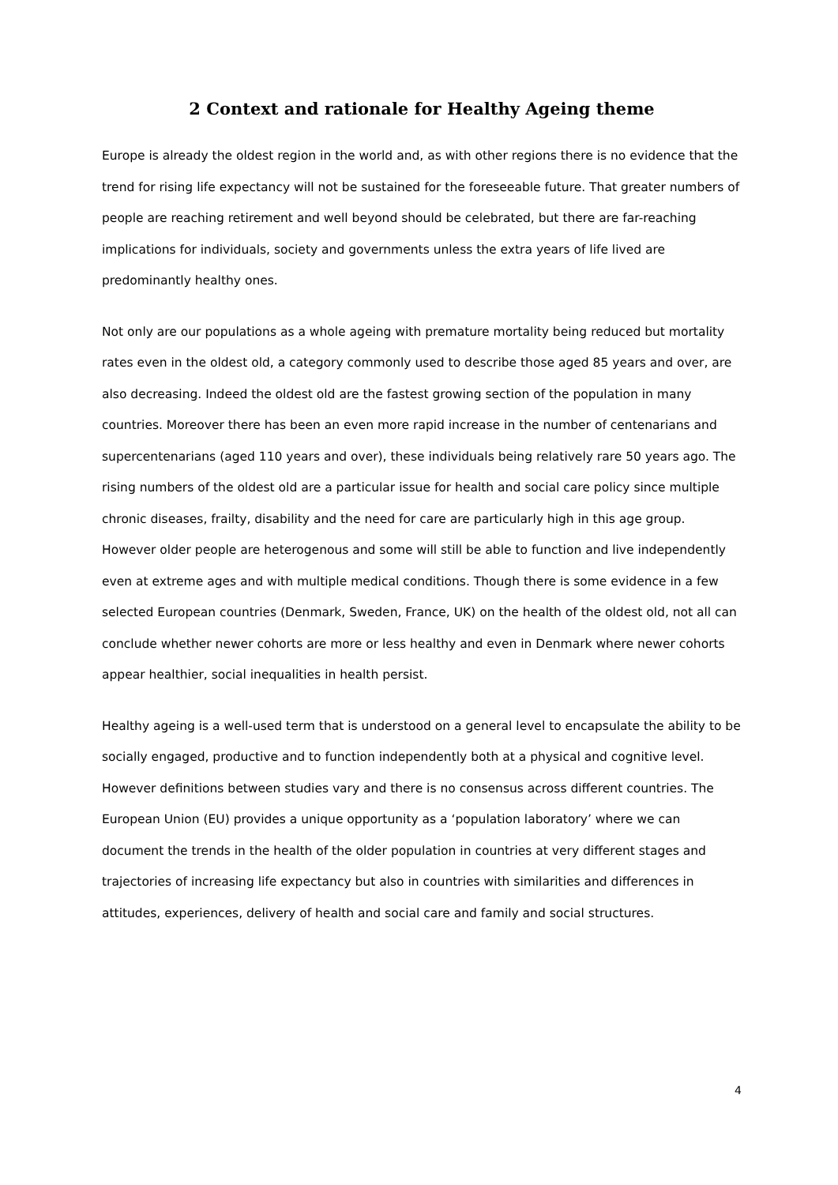2 Context and rationale for Healthy Ageing theme
Europe is already the oldest region in the world and, as with other regions there is no evidence that the trend for rising life expectancy will not be sustained for the foreseeable future. That greater numbers of people are reaching retirement and well beyond should be celebrated, but there are far-reaching implications for individuals, society and governments unless the extra years of life lived are predominantly healthy ones.
Not only are our populations as a whole ageing with premature mortality being reduced but mortality rates even in the oldest old, a category commonly used to describe those aged 85 years and over, are also decreasing. Indeed the oldest old are the fastest growing section of the population in many countries. Moreover there has been an even more rapid increase in the number of centenarians and supercentenarians (aged 110 years and over), these individuals being relatively rare 50 years ago. The rising numbers of the oldest old are a particular issue for health and social care policy since multiple chronic diseases, frailty, disability and the need for care are particularly high in this age group. However older people are heterogenous and some will still be able to function and live independently even at extreme ages and with multiple medical conditions. Though there is some evidence in a few selected European countries (Denmark, Sweden, France, UK) on the health of the oldest old, not all can conclude whether newer cohorts are more or less healthy and even in Denmark where newer cohorts appear healthier, social inequalities in health persist.
Healthy ageing is a well-used term that is understood on a general level to encapsulate the ability to be socially engaged, productive and to function independently both at a physical and cognitive level. However definitions between studies vary and there is no consensus across different countries. The European Union (EU) provides a unique opportunity as a ‘population laboratory’ where we can document the trends in the health of the older population in countries at very different stages and trajectories of increasing life expectancy but also in countries with similarities and differences in attitudes, experiences, delivery of health and social care and family and social structures.
4